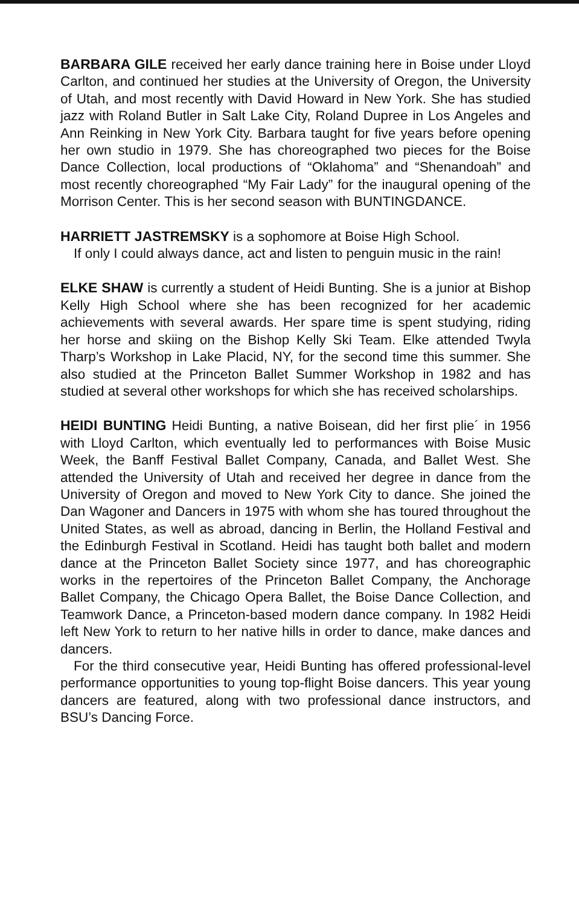BARBARA GILE received her early dance training here in Boise under Lloyd Carlton, and continued her studies at the University of Oregon, the University of Utah, and most recently with David Howard in New York. She has studied jazz with Roland Butler in Salt Lake City, Roland Dupree in Los Angeles and Ann Reinking in New York City. Barbara taught for five years before opening her own studio in 1979. She has choreographed two pieces for the Boise Dance Collection, local productions of “Oklahoma” and “Shenandoah” and most recently choreographed “My Fair Lady” for the inaugural opening of the Morrison Center. This is her second season with BUNTINGDANCE.
HARRIETT JASTREMSKY is a sophomore at Boise High School.
If only I could always dance, act and listen to penguin music in the rain!
ELKE SHAW is currently a student of Heidi Bunting. She is a junior at Bishop Kelly High School where she has been recognized for her academic achievements with several awards. Her spare time is spent studying, riding her horse and skiing on the Bishop Kelly Ski Team. Elke attended Twyla Tharp’s Workshop in Lake Placid, NY, for the second time this summer. She also studied at the Princeton Ballet Summer Workshop in 1982 and has studied at several other workshops for which she has received scholarships.
HEIDI BUNTING Heidi Bunting, a native Boisean, did her first plie´ in 1956 with Lloyd Carlton, which eventually led to performances with Boise Music Week, the Banff Festival Ballet Company, Canada, and Ballet West. She attended the University of Utah and received her degree in dance from the University of Oregon and moved to New York City to dance. She joined the Dan Wagoner and Dancers in 1975 with whom she has toured throughout the United States, as well as abroad, dancing in Berlin, the Holland Festival and the Edinburgh Festival in Scotland. Heidi has taught both ballet and modern dance at the Princeton Ballet Society since 1977, and has choreographic works in the repertoires of the Princeton Ballet Company, the Anchorage Ballet Company, the Chicago Opera Ballet, the Boise Dance Collection, and Teamwork Dance, a Princeton-based modern dance company. In 1982 Heidi left New York to return to her native hills in order to dance, make dances and dancers.
For the third consecutive year, Heidi Bunting has offered professional-level performance opportunities to young top-flight Boise dancers. This year young dancers are featured, along with two professional dance instructors, and BSU’s Dancing Force.